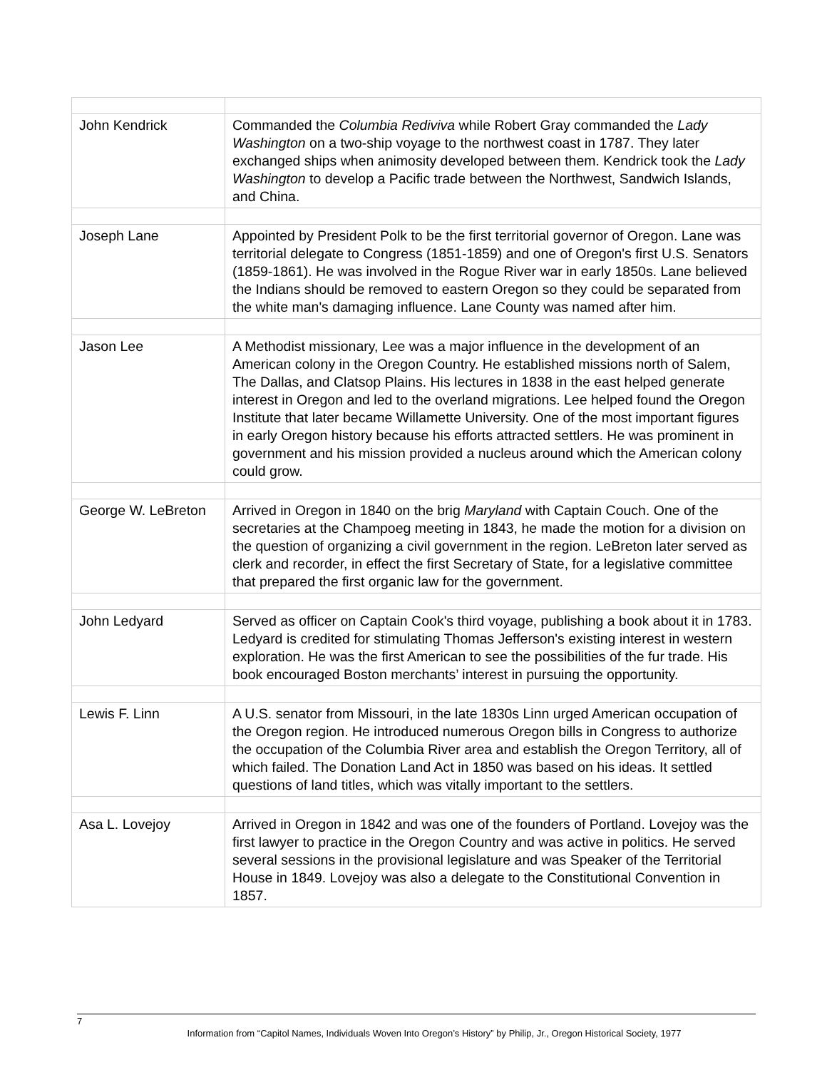| John Kendrick | Commanded the Columbia Rediviva while Robert Gray commanded the Lady Washington on a two-ship voyage to the northwest coast in 1787. They later exchanged ships when animosity developed between them. Kendrick took the Lady Washington to develop a Pacific trade between the Northwest, Sandwich Islands, and China. |
| Joseph Lane | Appointed by President Polk to be the first territorial governor of Oregon. Lane was territorial delegate to Congress (1851-1859) and one of Oregon's first U.S. Senators (1859-1861). He was involved in the Rogue River war in early 1850s. Lane believed the Indians should be removed to eastern Oregon so they could be separated from the white man's damaging influence. Lane County was named after him. |
| Jason Lee | A Methodist missionary, Lee was a major influence in the development of an American colony in the Oregon Country. He established missions north of Salem, The Dallas, and Clatsop Plains. His lectures in 1838 in the east helped generate interest in Oregon and led to the overland migrations. Lee helped found the Oregon Institute that later became Willamette University. One of the most important figures in early Oregon history because his efforts attracted settlers. He was prominent in government and his mission provided a nucleus around which the American colony could grow. |
| George W. LeBreton | Arrived in Oregon in 1840 on the brig Maryland with Captain Couch. One of the secretaries at the Champoeg meeting in 1843, he made the motion for a division on the question of organizing a civil government in the region. LeBreton later served as clerk and recorder, in effect the first Secretary of State, for a legislative committee that prepared the first organic law for the government. |
| John Ledyard | Served as officer on Captain Cook's third voyage, publishing a book about it in 1783. Ledyard is credited for stimulating Thomas Jefferson's existing interest in western exploration. He was the first American to see the possibilities of the fur trade. His book encouraged Boston merchants’ interest in pursuing the opportunity. |
| Lewis F. Linn | A U.S. senator from Missouri, in the late 1830s Linn urged American occupation of the Oregon region. He introduced numerous Oregon bills in Congress to authorize the occupation of the Columbia River area and establish the Oregon Territory, all of which failed. The Donation Land Act in 1850 was based on his ideas. It settled questions of land titles, which was vitally important to the settlers. |
| Asa L. Lovejoy | Arrived in Oregon in 1842 and was one of the founders of Portland. Lovejoy was the first lawyer to practice in the Oregon Country and was active in politics. He served several sessions in the provisional legislature and was Speaker of the Territorial House in 1849. Lovejoy was also a delegate to the Constitutional Convention in 1857. |
7
Information from “Capitol Names, Individuals Woven Into Oregon’s History” by Philip, Jr., Oregon Historical Society, 1977